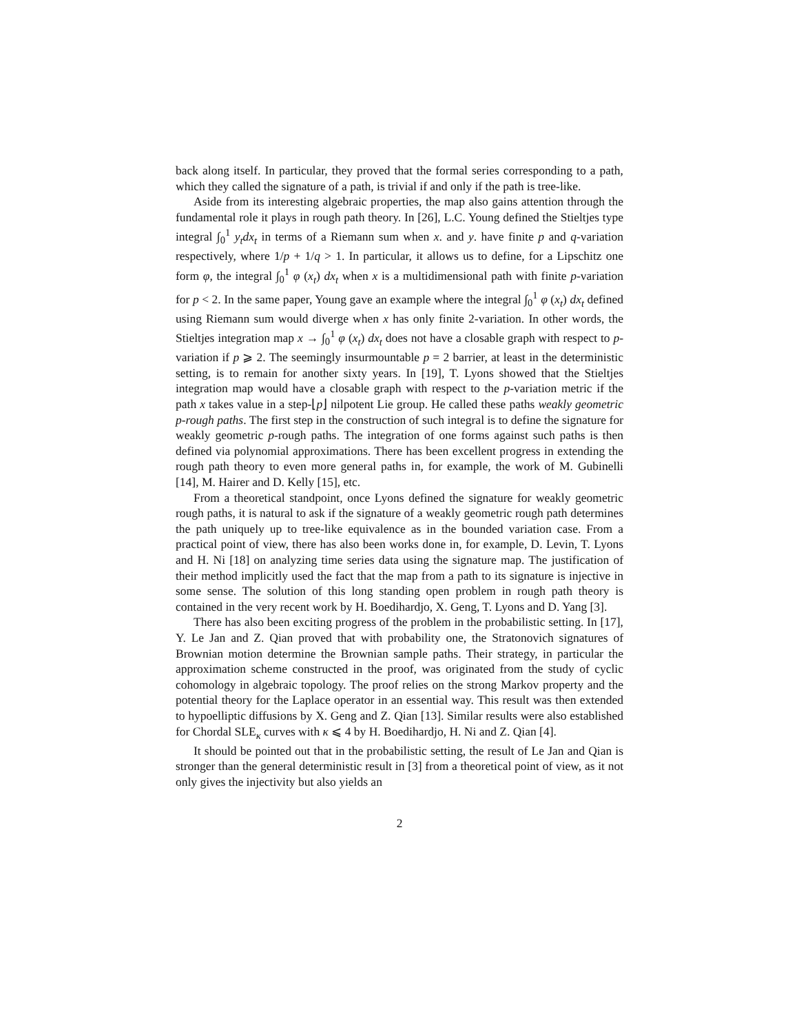back along itself. In particular, they proved that the formal series corresponding to a path, which they called the signature of a path, is trivial if and only if the path is tree-like.
Aside from its interesting algebraic properties, the map also gains attention through the fundamental role it plays in rough path theory. In [26], L.C. Young defined the Stieltjes type integral ∫<sub>0</sub><sup>1</sup> y<sub>t</sub>dx<sub>t</sub> in terms of a Riemann sum when x. and y. have finite p and q-variation respectively, where 1/p + 1/q > 1. In particular, it allows us to define, for a Lipschitz one form φ, the integral ∫<sub>0</sub><sup>1</sup> φ (x<sub>t</sub>) dx<sub>t</sub> when x is a multidimensional path with finite p-variation for p < 2. In the same paper, Young gave an example where the integral ∫<sub>0</sub><sup>1</sup> φ (x<sub>t</sub>) dx<sub>t</sub> defined using Riemann sum would diverge when x has only finite 2-variation. In other words, the Stieltjes integration map x → ∫<sub>0</sub><sup>1</sup> φ (x<sub>t</sub>) dx<sub>t</sub> does not have a closable graph with respect to p-variation if p ⩾ 2. The seemingly insurmountable p = 2 barrier, at least in the deterministic setting, is to remain for another sixty years. In [19], T. Lyons showed that the Stieltjes integration map would have a closable graph with respect to the p-variation metric if the path x takes value in a step-⌊p⌋ nilpotent Lie group. He called these paths weakly geometric p-rough paths. The first step in the construction of such integral is to define the signature for weakly geometric p-rough paths. The integration of one forms against such paths is then defined via polynomial approximations. There has been excellent progress in extending the rough path theory to even more general paths in, for example, the work of M. Gubinelli [14], M. Hairer and D. Kelly [15], etc.
From a theoretical standpoint, once Lyons defined the signature for weakly geometric rough paths, it is natural to ask if the signature of a weakly geometric rough path determines the path uniquely up to tree-like equivalence as in the bounded variation case. From a practical point of view, there has also been works done in, for example, D. Levin, T. Lyons and H. Ni [18] on analyzing time series data using the signature map. The justification of their method implicitly used the fact that the map from a path to its signature is injective in some sense. The solution of this long standing open problem in rough path theory is contained in the very recent work by H. Boedihardjo, X. Geng, T. Lyons and D. Yang [3].
There has also been exciting progress of the problem in the probabilistic setting. In [17], Y. Le Jan and Z. Qian proved that with probability one, the Stratonovich signatures of Brownian motion determine the Brownian sample paths. Their strategy, in particular the approximation scheme constructed in the proof, was originated from the study of cyclic cohomology in algebraic topology. The proof relies on the strong Markov property and the potential theory for the Laplace operator in an essential way. This result was then extended to hypoelliptic diffusions by X. Geng and Z. Qian [13]. Similar results were also established for Chordal SLE<sub>κ</sub> curves with κ ⩽ 4 by H. Boedihardjo, H. Ni and Z. Qian [4].
It should be pointed out that in the probabilistic setting, the result of Le Jan and Qian is stronger than the general deterministic result in [3] from a theoretical point of view, as it not only gives the injectivity but also yields an
2